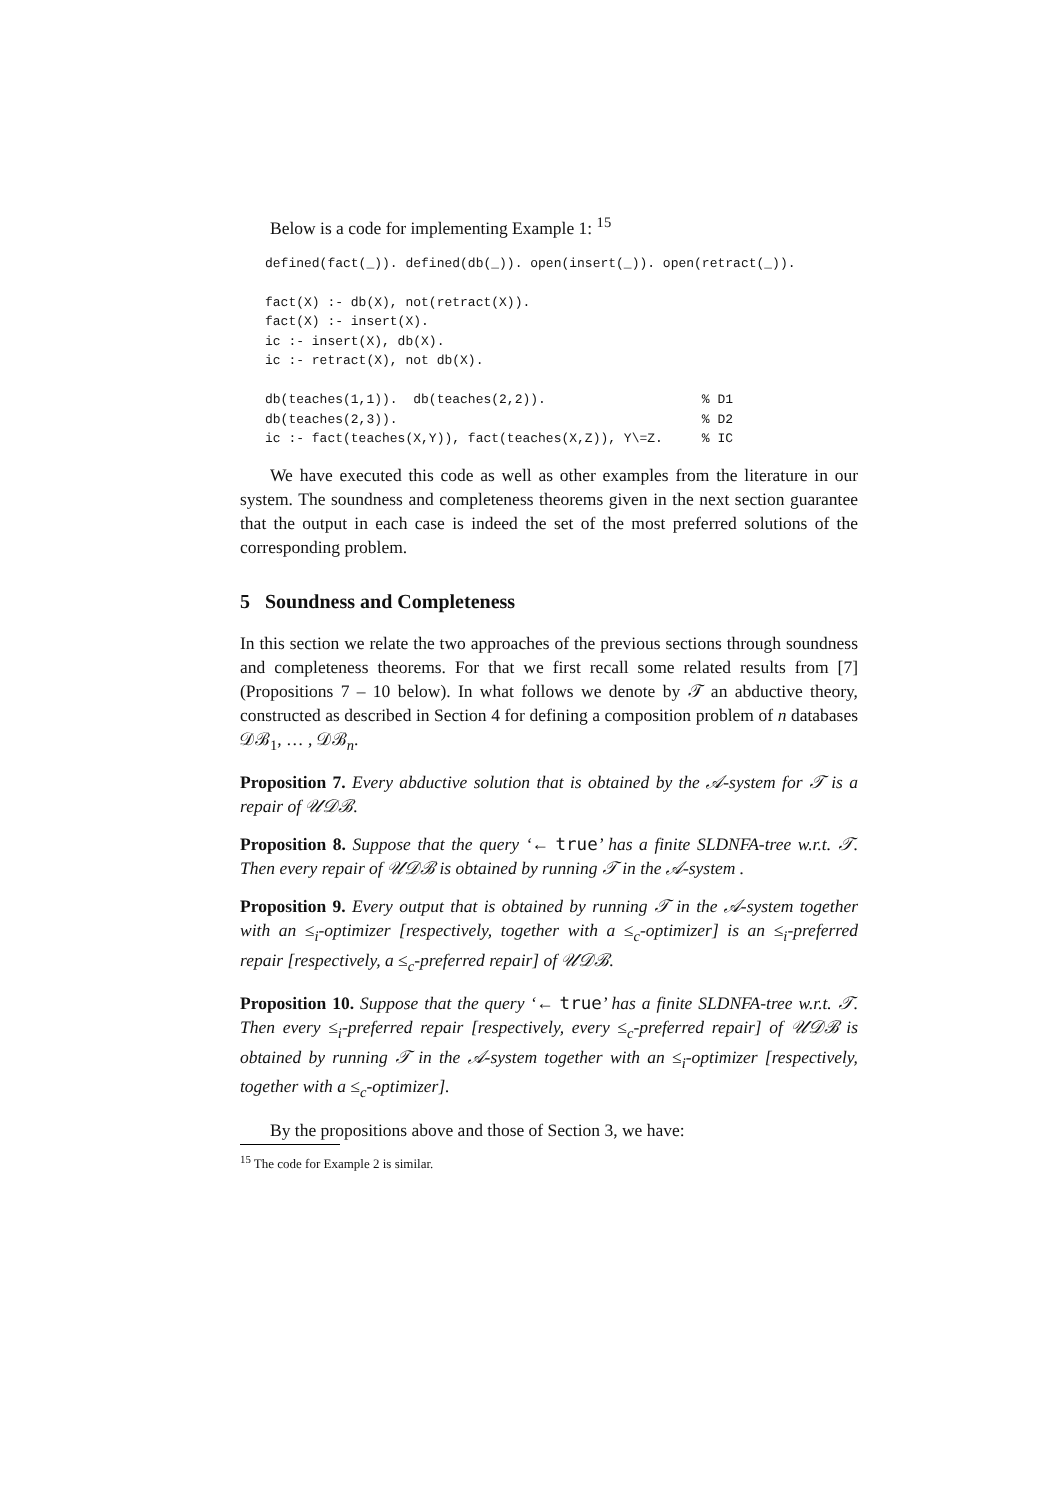Below is a code for implementing Example 1: <sup>15</sup>
defined(fact(_)). defined(db(_)). open(insert(_)). open(retract(_)).

fact(X) :- db(X), not(retract(X)).
fact(X) :- insert(X).
ic :- insert(X), db(X).
ic :- retract(X), not db(X).

db(teaches(1,1)).  db(teaches(2,2)).                    % D1
db(teaches(2,3)).                                       % D2
ic :- fact(teaches(X,Y)), fact(teaches(X,Z)), Y\=Z.     % IC
We have executed this code as well as other examples from the literature in our system. The soundness and completeness theorems given in the next section guarantee that the output in each case is indeed the set of the most preferred solutions of the corresponding problem.
5 Soundness and Completeness
In this section we relate the two approaches of the previous sections through soundness and completeness theorems. For that we first recall some related results from [7] (Propositions 7 – 10 below). In what follows we denote by 𝒯 an abductive theory, constructed as described in Section 4 for defining a composition problem of n databases 𝒟ℬ<sub>1</sub>, … , 𝒟ℬ<sub>n</sub>.
Proposition 7. Every abductive solution that is obtained by the 𝒜-system for 𝒯 is a repair of 𝒰𝒟ℬ.
Proposition 8. Suppose that the query ‘← true’ has a finite SLDNFA-tree w.r.t. 𝒯. Then every repair of 𝒰𝒟ℬ is obtained by running 𝒯 in the 𝒜-system .
Proposition 9. Every output that is obtained by running 𝒯 in the 𝒜-system together with an ≤<sub>i</sub>-optimizer [respectively, together with a ≤<sub>c</sub>-optimizer] is an ≤<sub>i</sub>-preferred repair [respectively, a ≤<sub>c</sub>-preferred repair] of 𝒰𝒟ℬ.
Proposition 10. Suppose that the query ‘← true’ has a finite SLDNFA-tree w.r.t. 𝒯. Then every ≤<sub>i</sub>-preferred repair [respectively, every ≤<sub>c</sub>-preferred repair] of 𝒰𝒟ℬ is obtained by running 𝒯 in the 𝒜-system together with an ≤<sub>i</sub>-optimizer [respectively, together with a ≤<sub>c</sub>-optimizer].
By the propositions above and those of Section 3, we have:
<sup>15</sup> The code for Example 2 is similar.